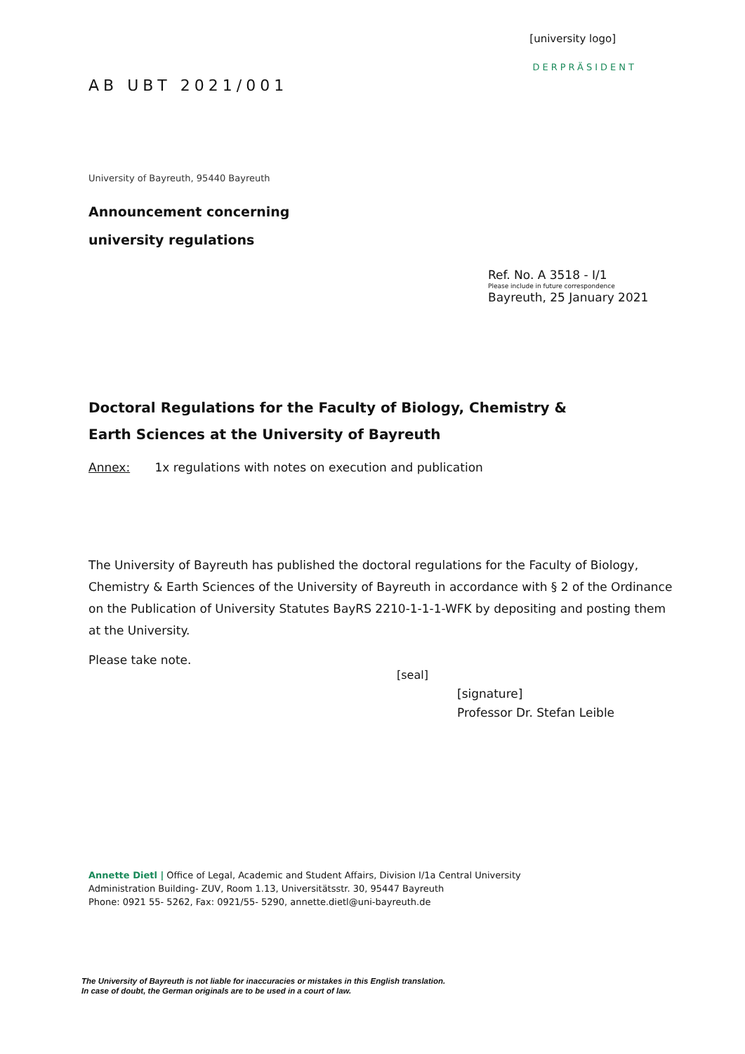[university logo]
DERPRÄSIDENT
AB UBT 2021/001
University of Bayreuth, 95440 Bayreuth
Announcement concerning
university regulations
Ref. No. A 3518 - I/1
Please include in future correspondence
Bayreuth, 25 January 2021
Doctoral Regulations for the Faculty of Biology, Chemistry &
Earth Sciences at the University of Bayreuth
Annex: 1x regulations with notes on execution and publication
The University of Bayreuth has published the doctoral regulations for the Faculty of Biology, Chemistry & Earth Sciences of the University of Bayreuth in accordance with § 2 of the Ordinance on the Publication of University Statutes BayRS 2210-1-1-1-WFK by depositing and posting them at the University.
Please take note.
[seal]
[signature]
Professor Dr. Stefan Leible
Annette Dietl | Office of Legal, Academic and Student Affairs, Division I/1a Central University
Administration Building- ZUV, Room 1.13, Universitätsstr. 30, 95447 Bayreuth
Phone: 0921 55- 5262, Fax: 0921/55- 5290, annette.dietl@uni-bayreuth.de
The University of Bayreuth is not liable for inaccuracies or mistakes in this English translation.
In case of doubt, the German originals are to be used in a court of law.